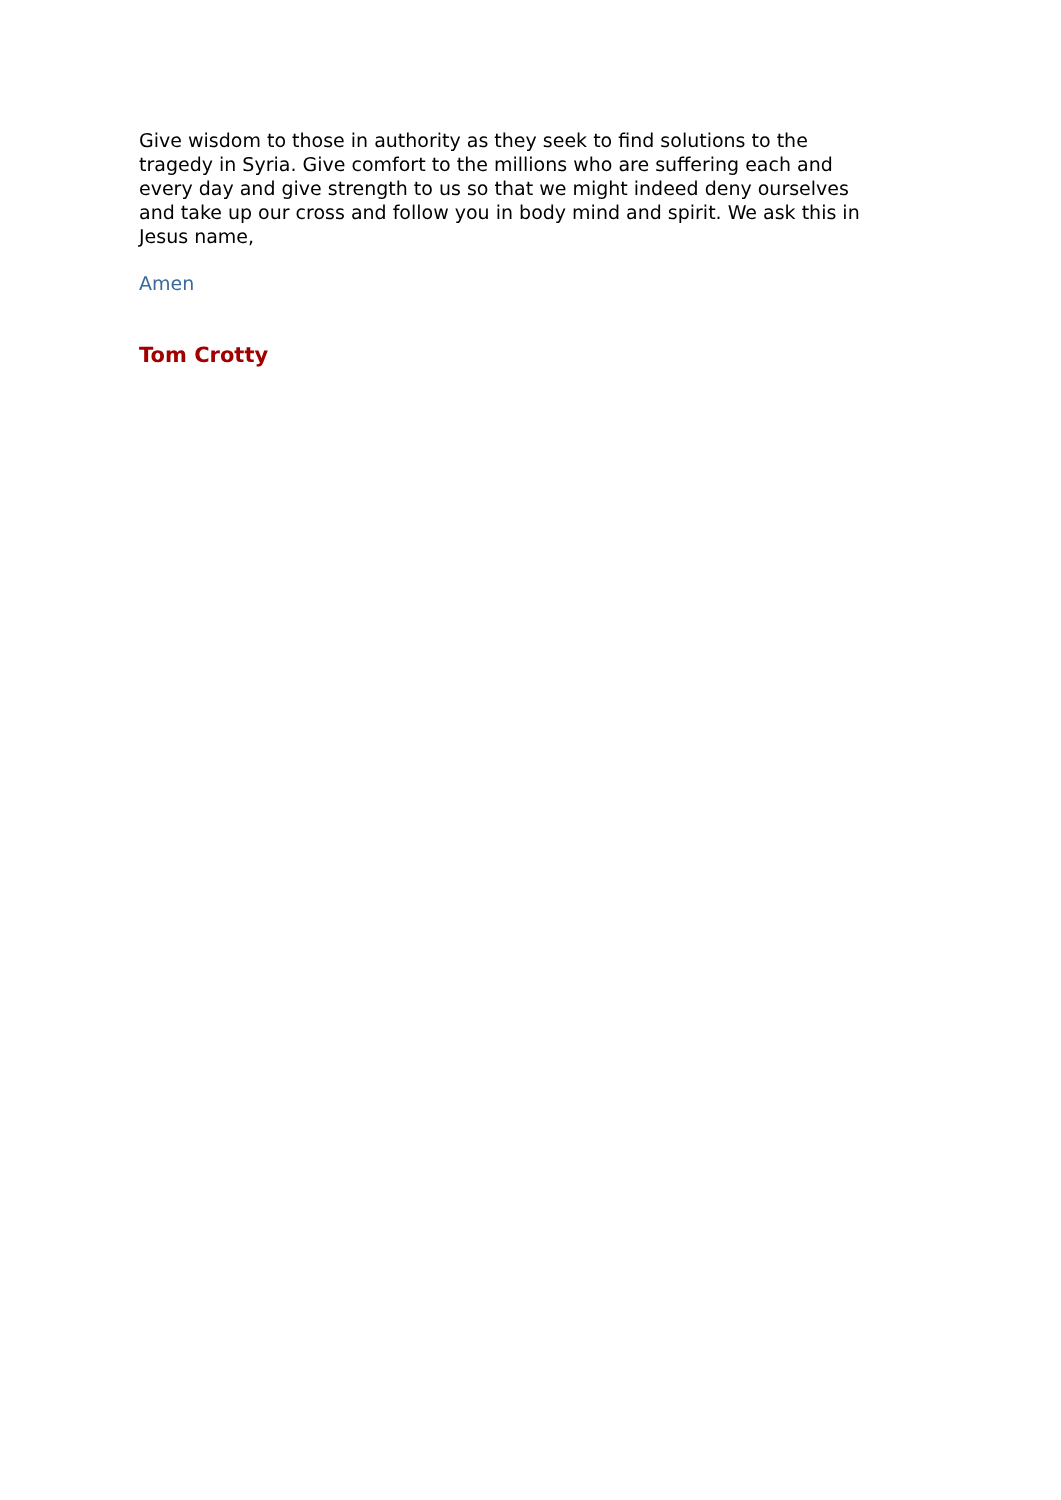Give wisdom to those in authority as they seek to find solutions to the tragedy in Syria. Give comfort to the millions who are suffering each and every day and give strength to us so that we might indeed deny ourselves and take up our cross and follow you in body mind and spirit. We ask this in Jesus name,
Amen
Tom Crotty